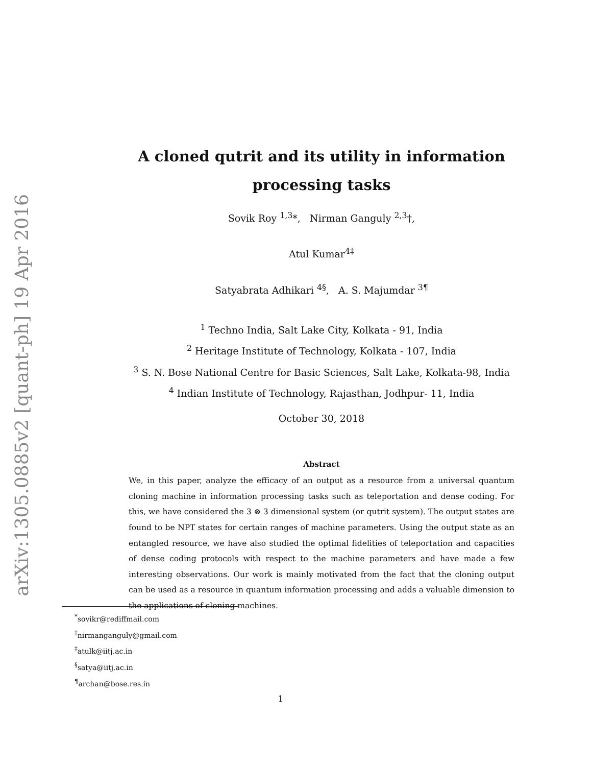arXiv:1305.0885v2 [quant-ph] 19 Apr 2016
A cloned qutrit and its utility in information processing tasks
Sovik Roy <sup>1,3</sup>*, Nirman Ganguly <sup>2,3</sup>†,
Atul Kumar<sup>4‡</sup>
Satyabrata Adhikari <sup>4§</sup>, A. S. Majumdar <sup>3¶</sup>
<sup>1</sup> Techno India, Salt Lake City, Kolkata - 91, India
<sup>2</sup> Heritage Institute of Technology, Kolkata - 107, India
<sup>3</sup> S. N. Bose National Centre for Basic Sciences, Salt Lake, Kolkata-98, India
<sup>4</sup> Indian Institute of Technology, Rajasthan, Jodhpur- 11, India
October 30, 2018
Abstract
We, in this paper, analyze the efficacy of an output as a resource from a universal quantum cloning machine in information processing tasks such as teleportation and dense coding. For this, we have considered the 3 ⊗ 3 dimensional system (or qutrit system). The output states are found to be NPT states for certain ranges of machine parameters. Using the output state as an entangled resource, we have also studied the optimal fidelities of teleportation and capacities of dense coding protocols with respect to the machine parameters and have made a few interesting observations. Our work is mainly motivated from the fact that the cloning output can be used as a resource in quantum information processing and adds a valuable dimension to the applications of cloning machines.
<sup>*</sup> sovikr@rediffmail.com
<sup>†</sup> nirmanganguly@gmail.com
<sup>‡</sup> atulk@iitj.ac.in
<sup>§</sup> satya@iitj.ac.in
<sup>¶</sup> archan@bose.res.in
1